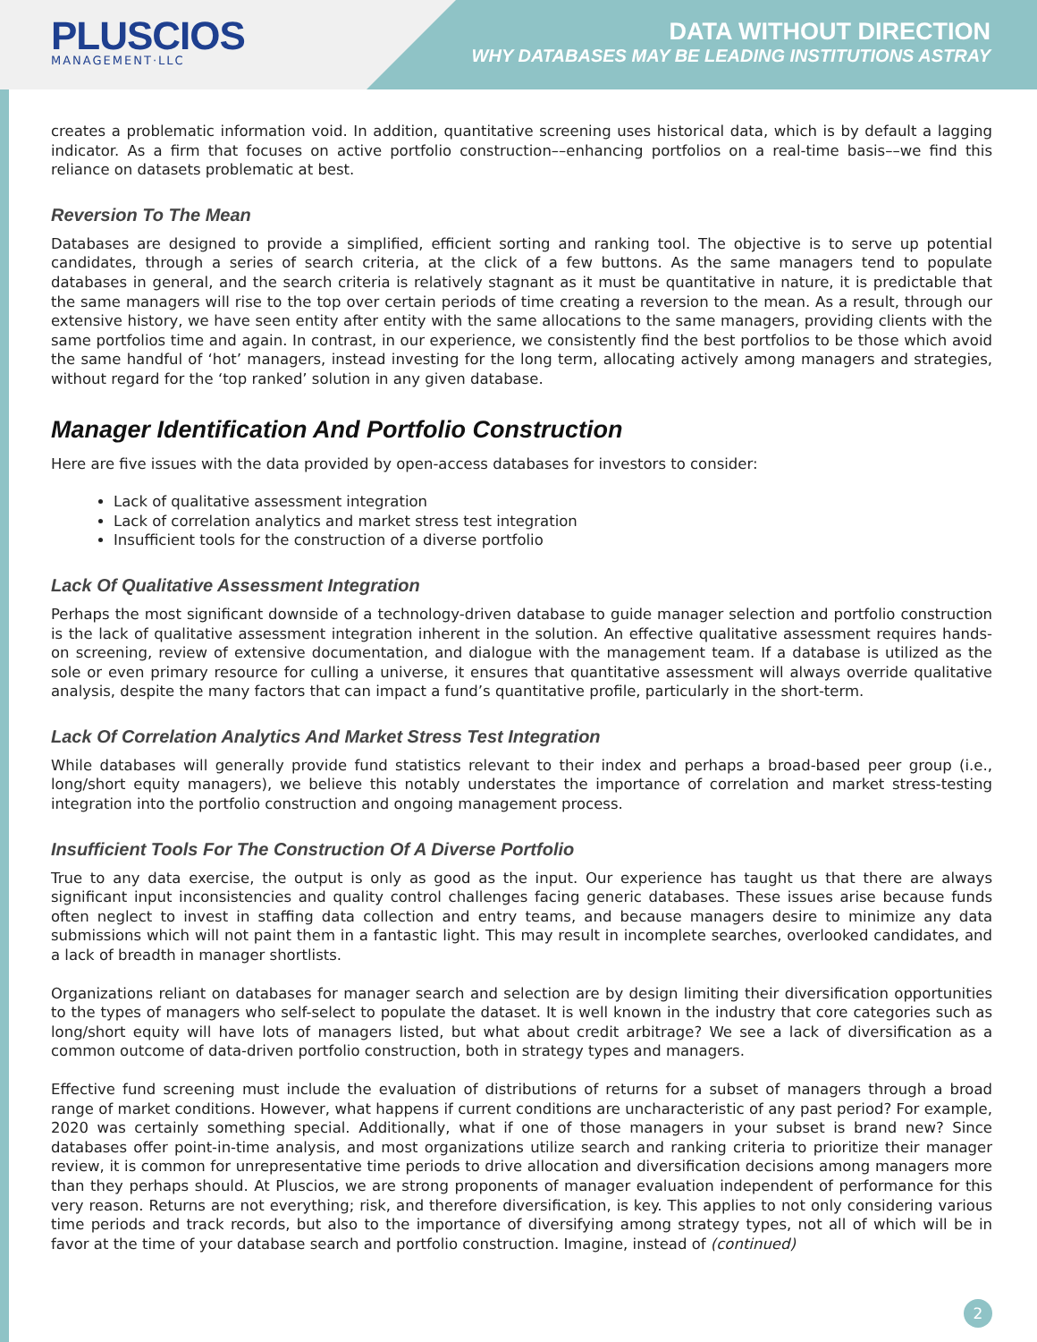PLUSCIOS
MANAGEMENT·LLC
DATA WITHOUT DIRECTION
WHY DATABASES MAY BE LEADING INSTITUTIONS ASTRAY
creates a problematic information void. In addition, quantitative screening uses historical data, which is by default a lagging indicator. As a firm that focuses on active portfolio construction––enhancing portfolios on a real-time basis––we find this reliance on datasets problematic at best.
Reversion To The Mean
Databases are designed to provide a simplified, efficient sorting and ranking tool. The objective is to serve up potential candidates, through a series of search criteria, at the click of a few buttons. As the same managers tend to populate databases in general, and the search criteria is relatively stagnant as it must be quantitative in nature, it is predictable that the same managers will rise to the top over certain periods of time creating a reversion to the mean. As a result, through our extensive history, we have seen entity after entity with the same allocations to the same managers, providing clients with the same portfolios time and again. In contrast, in our experience, we consistently find the best portfolios to be those which avoid the same handful of ‘hot’ managers, instead investing for the long term, allocating actively among managers and strategies, without regard for the ‘top ranked’ solution in any given database.
Manager Identification And Portfolio Construction
Here are five issues with the data provided by open-access databases for investors to consider:
Lack of qualitative assessment integration
Lack of correlation analytics and market stress test integration
Insufficient tools for the construction of a diverse portfolio
Lack Of Qualitative Assessment Integration
Perhaps the most significant downside of a technology-driven database to guide manager selection and portfolio construction is the lack of qualitative assessment integration inherent in the solution. An effective qualitative assessment requires hands-on screening, review of extensive documentation, and dialogue with the management team. If a database is utilized as the sole or even primary resource for culling a universe, it ensures that quantitative assessment will always override qualitative analysis, despite the many factors that can impact a fund’s quantitative profile, particularly in the short-term.
Lack Of Correlation Analytics And Market Stress Test Integration
While databases will generally provide fund statistics relevant to their index and perhaps a broad-based peer group (i.e., long/short equity managers), we believe this notably understates the importance of correlation and market stress-testing integration into the portfolio construction and ongoing management process.
Insufficient Tools For The Construction Of A Diverse Portfolio
True to any data exercise, the output is only as good as the input. Our experience has taught us that there are always significant input inconsistencies and quality control challenges facing generic databases. These issues arise because funds often neglect to invest in staffing data collection and entry teams, and because managers desire to minimize any data submissions which will not paint them in a fantastic light. This may result in incomplete searches, overlooked candidates, and a lack of breadth in manager shortlists.
Organizations reliant on databases for manager search and selection are by design limiting their diversification opportunities to the types of managers who self-select to populate the dataset. It is well known in the industry that core categories such as long/short equity will have lots of managers listed, but what about credit arbitrage? We see a lack of diversification as a common outcome of data-driven portfolio construction, both in strategy types and managers.
Effective fund screening must include the evaluation of distributions of returns for a subset of managers through a broad range of market conditions. However, what happens if current conditions are uncharacteristic of any past period? For example, 2020 was certainly something special. Additionally, what if one of those managers in your subset is brand new? Since databases offer point-in-time analysis, and most organizations utilize search and ranking criteria to prioritize their manager review, it is common for unrepresentative time periods to drive allocation and diversification decisions among managers more than they perhaps should. At Pluscios, we are strong proponents of manager evaluation independent of performance for this very reason. Returns are not everything; risk, and therefore diversification, is key. This applies to not only considering various time periods and track records, but also to the importance of diversifying among strategy types, not all of which will be in favor at the time of your database search and portfolio construction. Imagine, instead of (continued)
2